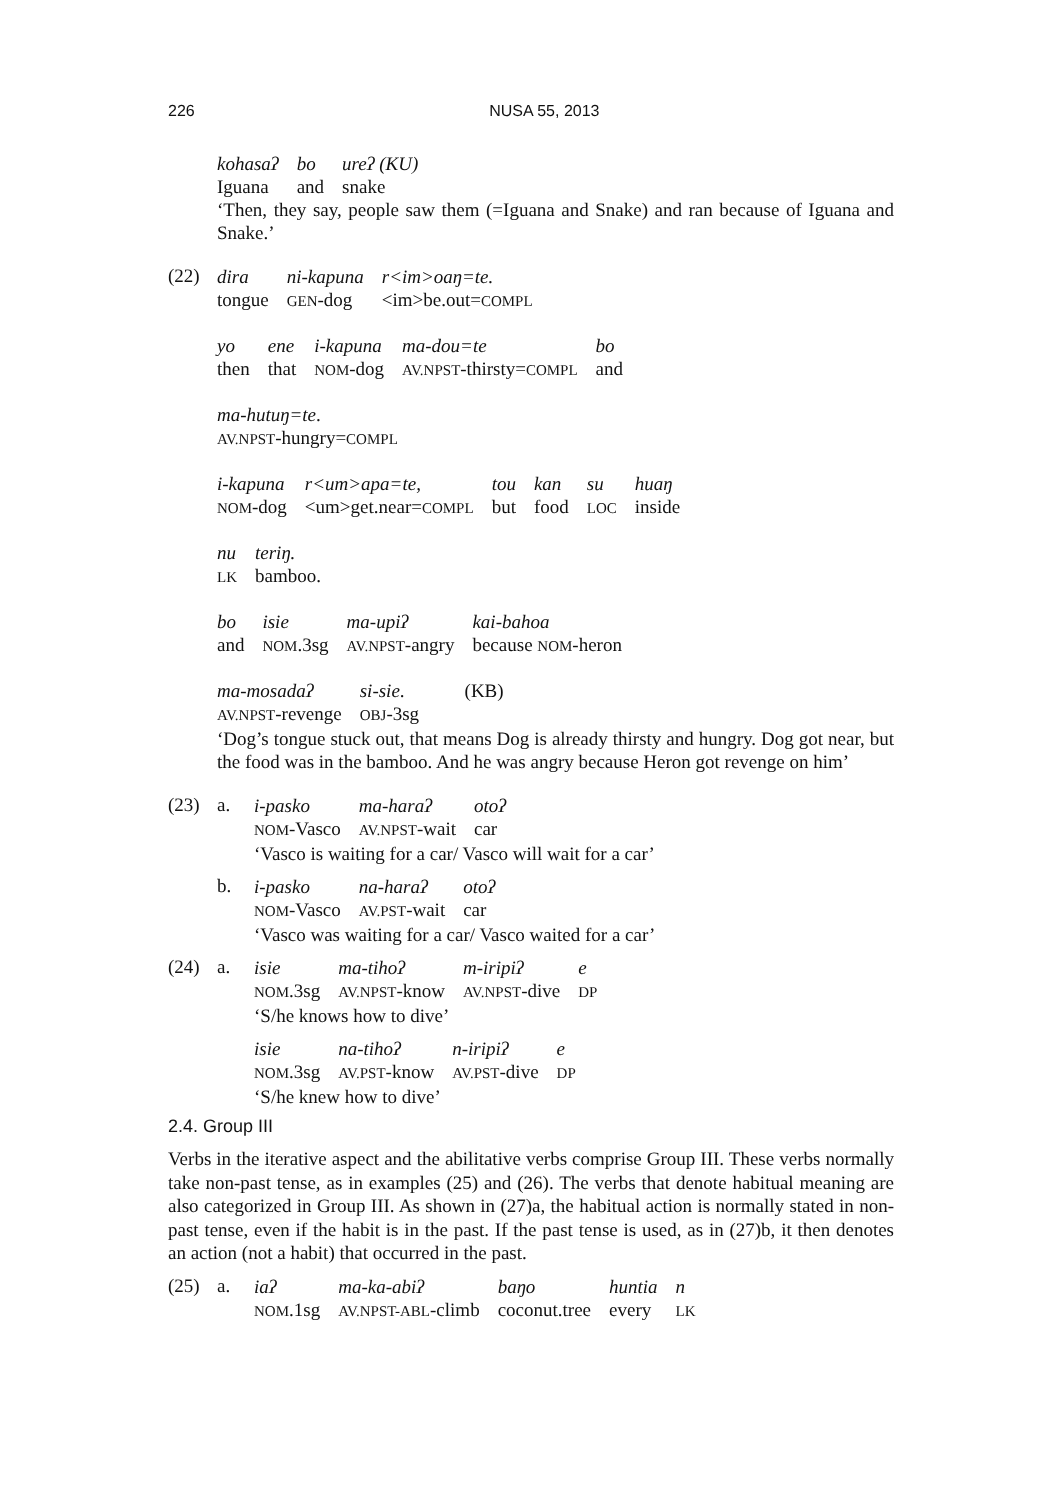226
NUSA 55, 2013
| kohasaʔ | bo | ureʔ (KU) |
| Iguana | and | snake |
‘Then, they say, people saw them (=Iguana and Snake) and ran because of Iguana and Snake.’
(22)
| dira | ni-kapuna | r<im>oaŋ=te. |
| tongue | GEN -dog | <im>be.out= COMPL |
| yo | ene | i-kapuna | ma-dou=te | bo |
| then | that | NOM -dog | AV.NPST -thirsty= COMPL | and |
| ma-hutuŋ=te . |
| AV.NPST -hungry= COMPL |
| i-kapuna | r<um>apa=te, | tou | kan | su | huaŋ |
| NOM -dog | <um>get.near= COMPL | but | food | LOC | inside |
| nu | teriŋ. |
| LK | bamboo. |
| bo | isie | ma-upiʔ | kai-bahoa |
| and | NOM .3sg | AV.NPST -angry | because NOM -heron |
| ma-mosadaʔ | si-sie . | (KB) |
| AV.NPST -revenge | OBJ -3sg | |
‘Dog’s tongue stuck out, that means Dog is already thirsty and hungry. Dog got near, but the food was in the bamboo. And he was angry because Heron got revenge on him’
(23) a.
| i-pasko | ma-haraʔ | otoʔ |
| NOM -Vasco | AV.NPST -wait | car |
‘Vasco is waiting for a car/ Vasco will wait for a car’
b.
| i-pasko | na-haraʔ | otoʔ |
| NOM -Vasco | AV.PST -wait | car |
‘Vasco was waiting for a car/ Vasco waited for a car’
(24) a.
| isie | ma-tihoʔ | m-iripiʔ | e |
| NOM .3sg | AV.NPST -know | AV.NPST -dive | DP |
‘S/he knows how to dive’
| isie | na-tihoʔ | n-iripiʔ | e |
| NOM .3sg | AV.PST -know | AV.PST -dive | DP |
‘S/he knew how to dive’
2.4. Group III
Verbs in the iterative aspect and the abilitative verbs comprise Group III. These verbs normally take non-past tense, as in examples (25) and (26). The verbs that denote habitual meaning are also categorized in Group III. As shown in (27)a, the habitual action is normally stated in non-past tense, even if the habit is in the past. If the past tense is used, as in (27)b, it then denotes an action (not a habit) that occurred in the past.
(25) a.
| iaʔ | ma-ka-abiʔ | baŋo | huntia | n |
| NOM .1sg | AV.NPST-ABL -climb | coconut.tree | every | LK |